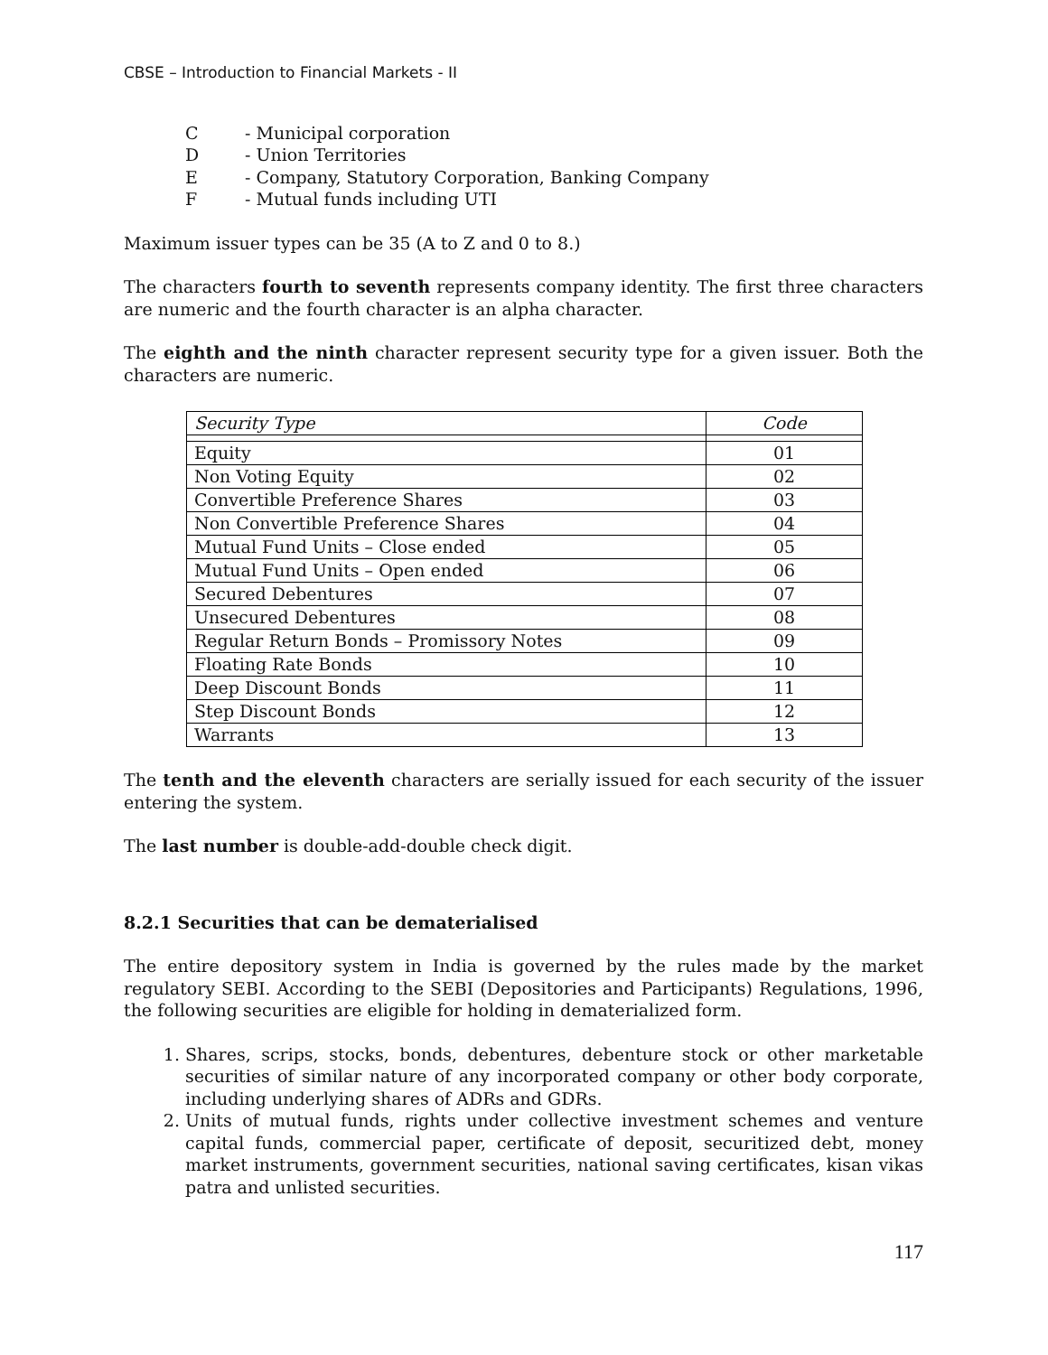CBSE – Introduction to Financial Markets - II
C - Municipal corporation
D - Union Territories
E - Company, Statutory Corporation, Banking Company
F - Mutual funds including UTI
Maximum issuer types can be 35 (A to Z and 0 to 8.)
The characters fourth to seventh represents company identity. The first three characters are numeric and the fourth character is an alpha character.
The eighth and the ninth character represent security type for a given issuer. Both the characters are numeric.
| Security Type | Code |
| Equity | 01 |
| Non Voting Equity | 02 |
| Convertible Preference Shares | 03 |
| Non Convertible Preference Shares | 04 |
| Mutual Fund Units – Close ended | 05 |
| Mutual Fund Units – Open ended | 06 |
| Secured Debentures | 07 |
| Unsecured Debentures | 08 |
| Regular Return Bonds – Promissory Notes | 09 |
| Floating Rate Bonds | 10 |
| Deep Discount Bonds | 11 |
| Step Discount Bonds | 12 |
| Warrants | 13 |
The tenth and the eleventh characters are serially issued for each security of the issuer entering the system.
The last number is double-add-double check digit.
8.2.1 Securities that can be dematerialised
The entire depository system in India is governed by the rules made by the market regulatory SEBI. According to the SEBI (Depositories and Participants) Regulations, 1996, the following securities are eligible for holding in dematerialized form.
1. Shares, scrips, stocks, bonds, debentures, debenture stock or other marketable securities of similar nature of any incorporated company or other body corporate, including underlying shares of ADRs and GDRs.
2. Units of mutual funds, rights under collective investment schemes and venture capital funds, commercial paper, certificate of deposit, securitized debt, money market instruments, government securities, national saving certificates, kisan vikas patra and unlisted securities.
117